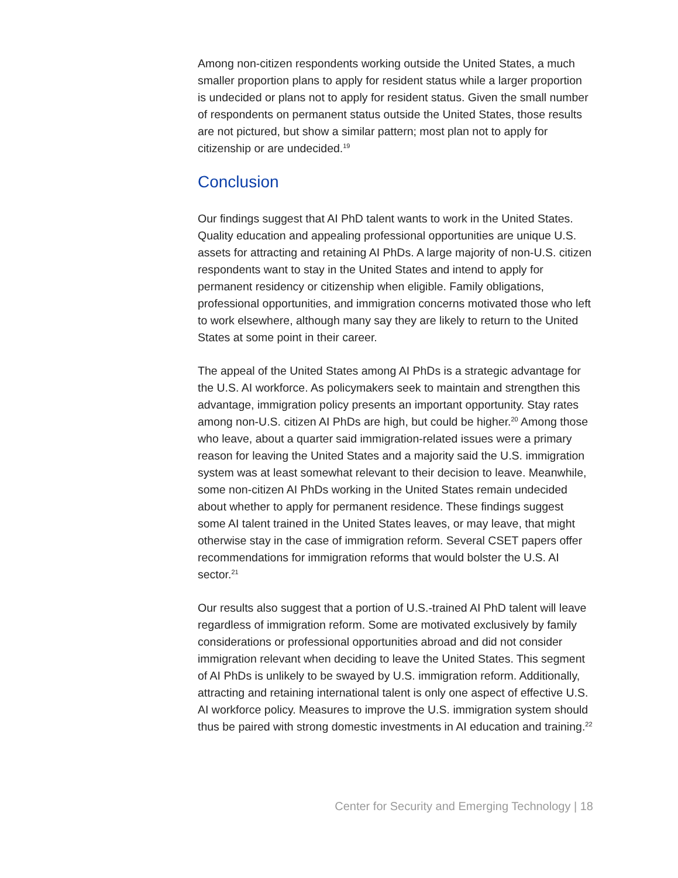Among non-citizen respondents working outside the United States, a much smaller proportion plans to apply for resident status while a larger proportion is undecided or plans not to apply for resident status. Given the small number of respondents on permanent status outside the United States, those results are not pictured, but show a similar pattern; most plan not to apply for citizenship or are undecided.<sup>19</sup>
Conclusion
Our findings suggest that AI PhD talent wants to work in the United States. Quality education and appealing professional opportunities are unique U.S. assets for attracting and retaining AI PhDs. A large majority of non-U.S. citizen respondents want to stay in the United States and intend to apply for permanent residency or citizenship when eligible. Family obligations, professional opportunities, and immigration concerns motivated those who left to work elsewhere, although many say they are likely to return to the United States at some point in their career.
The appeal of the United States among AI PhDs is a strategic advantage for the U.S. AI workforce. As policymakers seek to maintain and strengthen this advantage, immigration policy presents an important opportunity. Stay rates among non-U.S. citizen AI PhDs are high, but could be higher.<sup>20</sup> Among those who leave, about a quarter said immigration-related issues were a primary reason for leaving the United States and a majority said the U.S. immigration system was at least somewhat relevant to their decision to leave. Meanwhile, some non-citizen AI PhDs working in the United States remain undecided about whether to apply for permanent residence. These findings suggest some AI talent trained in the United States leaves, or may leave, that might otherwise stay in the case of immigration reform. Several CSET papers offer recommendations for immigration reforms that would bolster the U.S. AI sector.<sup>21</sup>
Our results also suggest that a portion of U.S.-trained AI PhD talent will leave regardless of immigration reform. Some are motivated exclusively by family considerations or professional opportunities abroad and did not consider immigration relevant when deciding to leave the United States. This segment of AI PhDs is unlikely to be swayed by U.S. immigration reform. Additionally, attracting and retaining international talent is only one aspect of effective U.S. AI workforce policy. Measures to improve the U.S. immigration system should thus be paired with strong domestic investments in AI education and training.<sup>22</sup>
Center for Security and Emerging Technology | 18